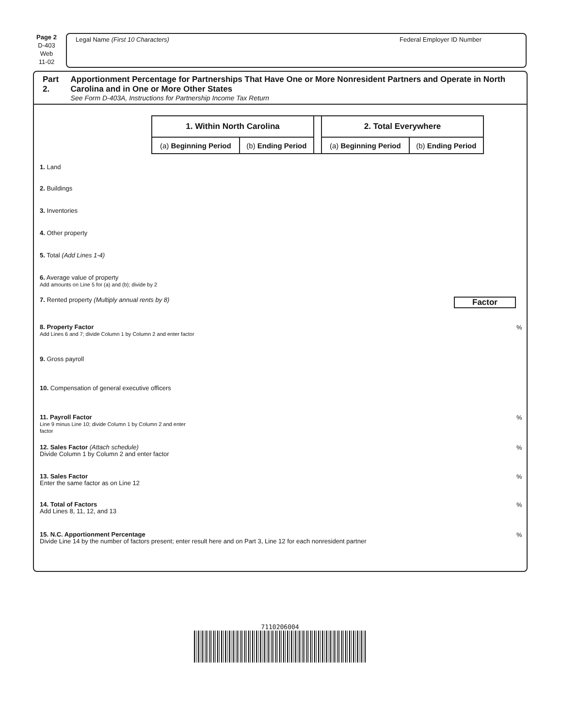Page 2
D-403
Web
11-02
Legal Name (First 10 Characters) Federal Employer ID Number
Part 2. Apportionment Percentage for Partnerships That Have One or More Nonresident Partners and Operate in North Carolina and in One or More Other States
See Form D-403A, Instructions for Partnership Income Tax Return
| 1. Within North Carolina | | | 2. Total Everywhere | |
| --- | --- | --- | --- | --- |
| (a) Beginning Period | (b) Ending Period | | (a) Beginning Period | (b) Ending Period |
1. Land 2. Buildings 3. Inventories 4. Other property 5. Total (Add Lines 1-4)
6. Average value of property
Add amounts on Line 5 for (a) and (b); divide by 2
7. Rented property (Multiply annual rents by 8) Factor
8. Property Factor
Add Lines 6 and 7; divide Column 1 by Column 2 and enter factor%
9. Gross payroll
10. Compensation of general executive officers
11. Payroll Factor
Line 9 minus Line 10; divide Column 1 by Column 2 and enter factor%
12. Sales Factor (Attach schedule)
Divide Column 1 by Column 2 and enter factor%
13. Sales Factor
Enter the same factor as on Line 12%
14. Total of Factors
Add Lines 8, 11, 12, and 13%
15. N.C. Apportionment Percentage
Divide Line 14 by the number of factors present; enter result here and on Part 3, Line 12 for each nonresident partner%
7110206004